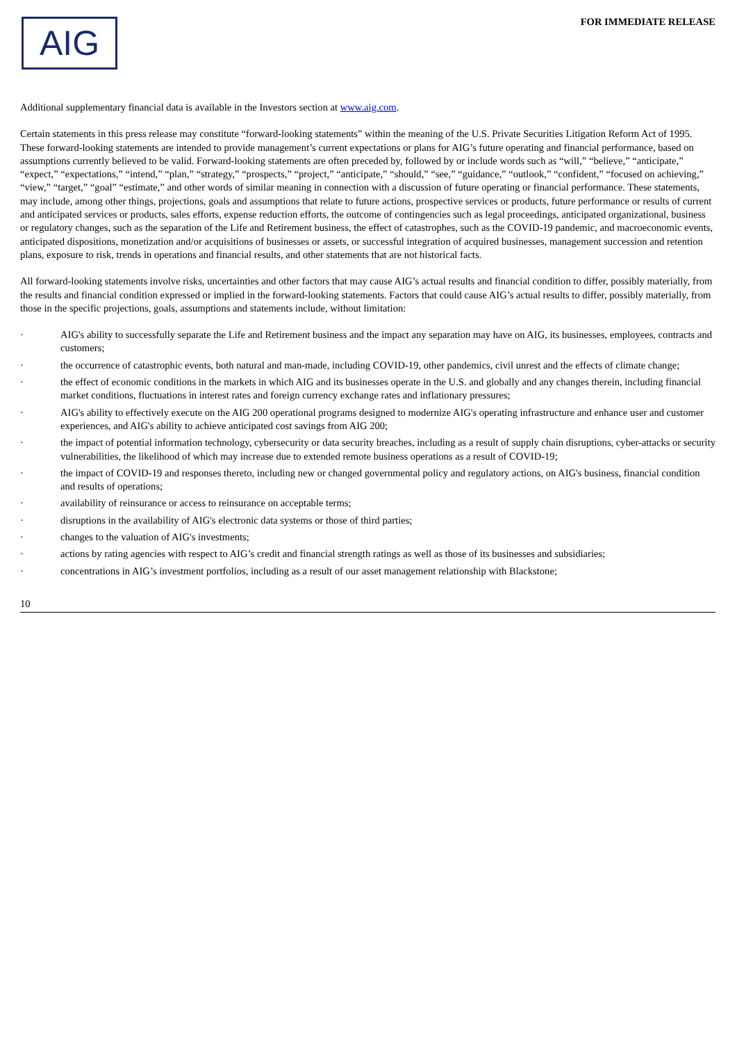AIG
FOR IMMEDIATE RELEASE
Additional supplementary financial data is available in the Investors section at www.aig.com.
Certain statements in this press release may constitute “forward-looking statements” within the meaning of the U.S. Private Securities Litigation Reform Act of 1995. These forward-looking statements are intended to provide management’s current expectations or plans for AIG’s future operating and financial performance, based on assumptions currently believed to be valid. Forward-looking statements are often preceded by, followed by or include words such as “will,” “believe,” “anticipate,” “expect,” “expectations,” “intend,” “plan,” “strategy,” “prospects,” “project,” “anticipate,” “should,” “see,” “guidance,” “outlook,” “confident,” “focused on achieving,” “view,” “target,” “goal” “estimate,” and other words of similar meaning in connection with a discussion of future operating or financial performance. These statements, may include, among other things, projections, goals and assumptions that relate to future actions, prospective services or products, future performance or results of current and anticipated services or products, sales efforts, expense reduction efforts, the outcome of contingencies such as legal proceedings, anticipated organizational, business or regulatory changes, such as the separation of the Life and Retirement business, the effect of catastrophes, such as the COVID-19 pandemic, and macroeconomic events, anticipated dispositions, monetization and/or acquisitions of businesses or assets, or successful integration of acquired businesses, management succession and retention plans, exposure to risk, trends in operations and financial results, and other statements that are not historical facts.
All forward-looking statements involve risks, uncertainties and other factors that may cause AIG’s actual results and financial condition to differ, possibly materially, from the results and financial condition expressed or implied in the forward-looking statements. Factors that could cause AIG’s actual results to differ, possibly materially, from those in the specific projections, goals, assumptions and statements include, without limitation:
· AIG's ability to successfully separate the Life and Retirement business and the impact any separation may have on AIG, its businesses, employees, contracts and customers;
· the occurrence of catastrophic events, both natural and man-made, including COVID-19, other pandemics, civil unrest and the effects of climate change;
· the effect of economic conditions in the markets in which AIG and its businesses operate in the U.S. and globally and any changes therein, including financial market conditions, fluctuations in interest rates and foreign currency exchange rates and inflationary pressures;
· AIG's ability to effectively execute on the AIG 200 operational programs designed to modernize AIG's operating infrastructure and enhance user and customer experiences, and AIG's ability to achieve anticipated cost savings from AIG 200;
· the impact of potential information technology, cybersecurity or data security breaches, including as a result of supply chain disruptions, cyber-attacks or security vulnerabilities, the likelihood of which may increase due to extended remote business operations as a result of COVID-19;
· the impact of COVID-19 and responses thereto, including new or changed governmental policy and regulatory actions, on AIG's business, financial condition and results of operations;
· availability of reinsurance or access to reinsurance on acceptable terms;
· disruptions in the availability of AIG's electronic data systems or those of third parties;
· changes to the valuation of AIG's investments;
· actions by rating agencies with respect to AIG’s credit and financial strength ratings as well as those of its businesses and subsidiaries;
· concentrations in AIG’s investment portfolios, including as a result of our asset management relationship with Blackstone;
10